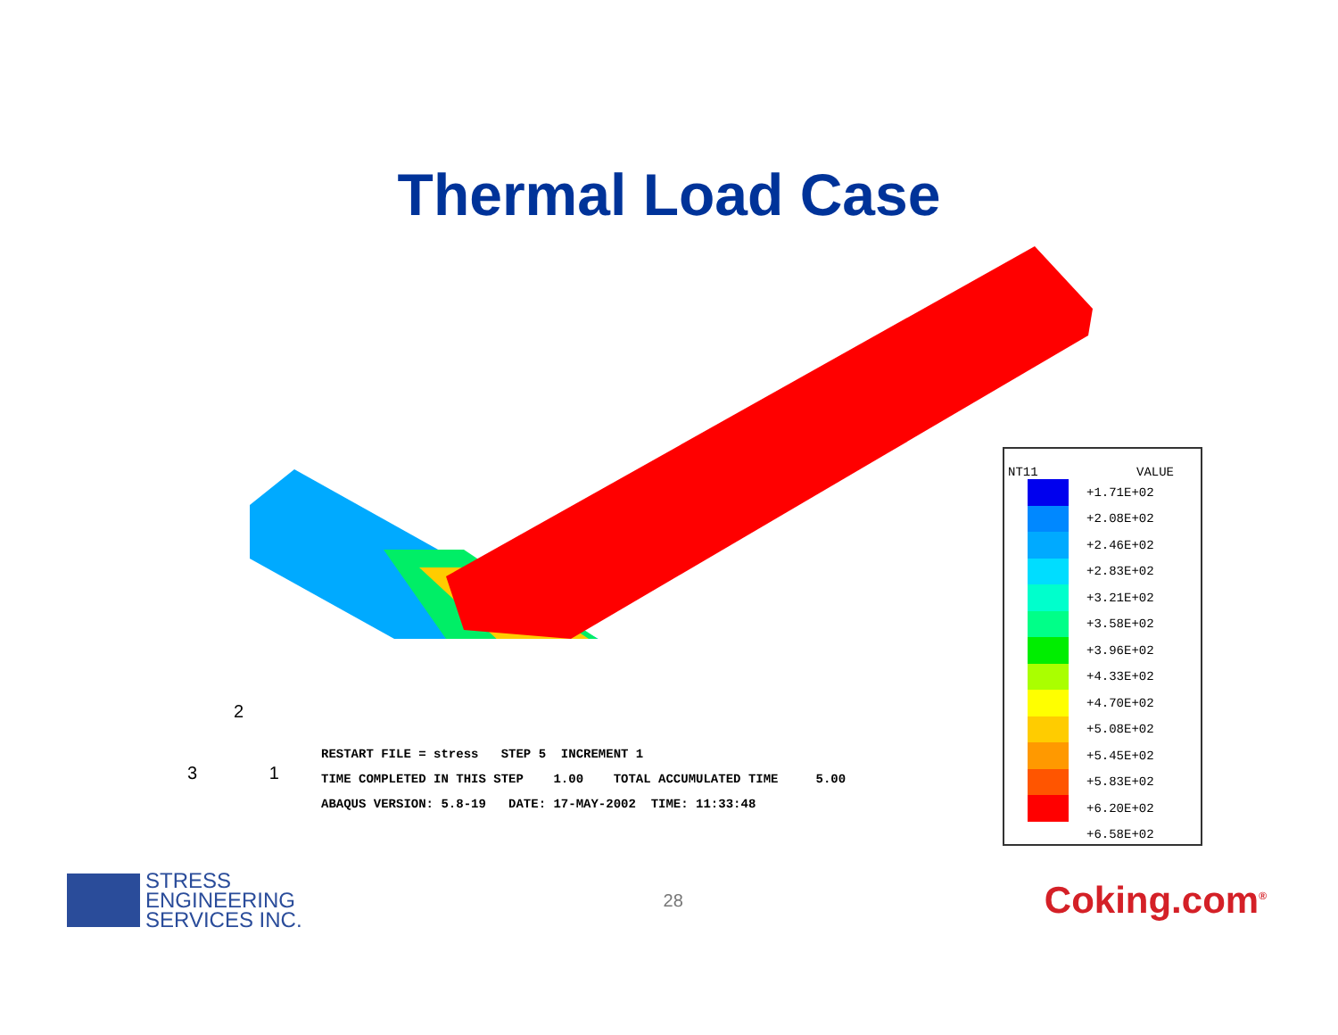Thermal Load Case
2
3 1
RESTART FILE = stress STEP 5 INCREMENT 1 TIME COMPLETED IN THIS STEP 1.00 TOTAL ACCUMULATED TIME 5.00 ABAQUS VERSION: 5.8-19 DATE: 17-MAY-2002 TIME: 11:33:48
NT11 VALUE
+1.71E+02
+2.08E+02
+2.46E+02
+2.83E+02
+3.21E+02
+3.58E+02
+3.96E+02
+4.33E+02
+4.70E+02
+5.08E+02
+5.45E+02
+5.83E+02
+6.20E+02
+6.58E+02
STRESS
ENGINEERING
SERVICES INC.
28
Coking.com<sup>®</sup>